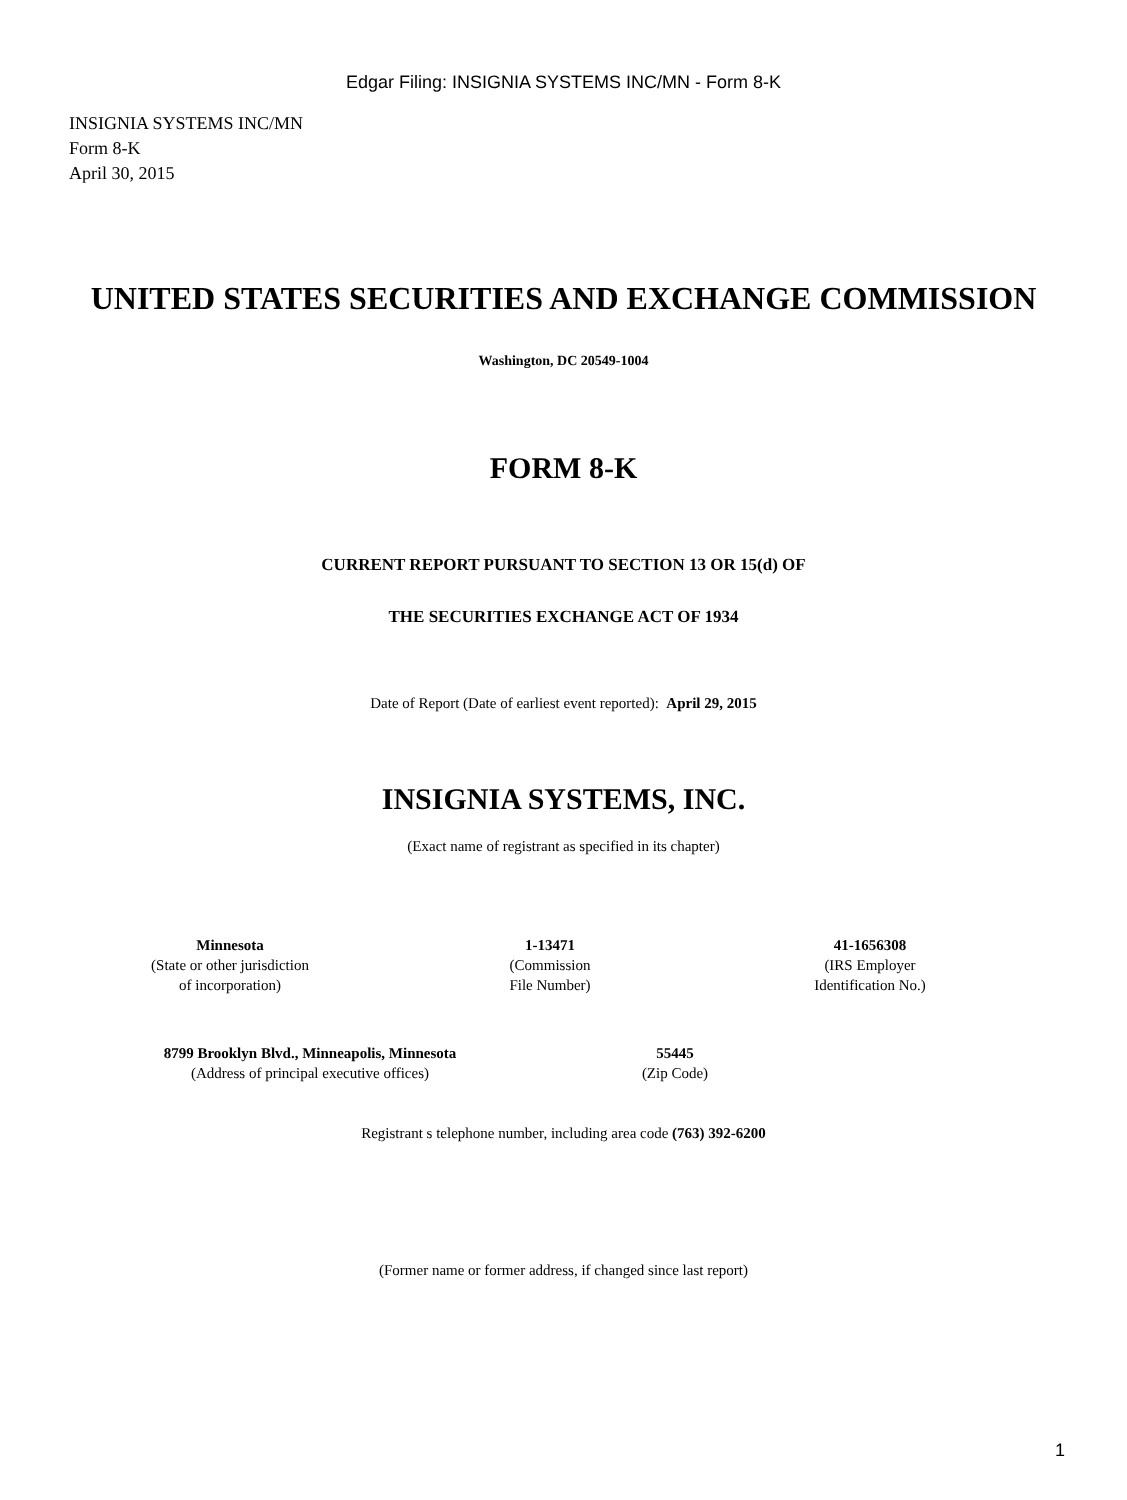Edgar Filing: INSIGNIA SYSTEMS INC/MN - Form 8-K
INSIGNIA SYSTEMS INC/MN
Form 8-K
April 30, 2015
UNITED STATES SECURITIES AND EXCHANGE COMMISSION
Washington, DC 20549-1004
FORM 8-K
CURRENT REPORT PURSUANT TO SECTION 13 OR 15(d) OF
THE SECURITIES EXCHANGE ACT OF 1934
Date of Report (Date of earliest event reported): April 29, 2015
INSIGNIA SYSTEMS, INC.
(Exact name of registrant as specified in its chapter)
| Minnesota (State or other jurisdiction of incorporation) | 1-13471 (Commission File Number) | 41-1656308 (IRS Employer Identification No.) |
| 8799 Brooklyn Blvd., Minneapolis, Minnesota (Address of principal executive offices) | 55445 (Zip Code) |
Registrant s telephone number, including area code (763) 392-6200
(Former name or former address, if changed since last report)
1